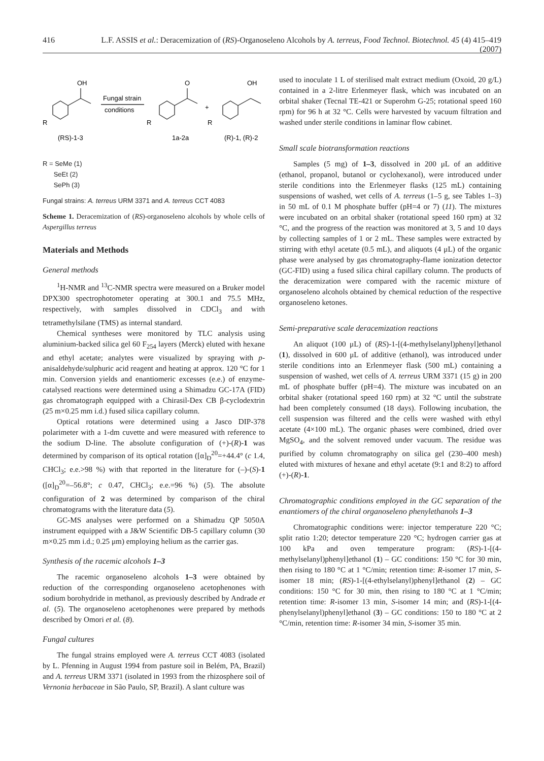416 L.F. ASSIS et al.: Deracemization of (RS)-Organoseleno Alcohols by A. terreus, Food Technol. Biotechnol. 45 (4) 415–419 (2007)
OH
R
Fungal strain
conditions
O
R
+
OH
R
(RS)-1-3
1a-2a
(R)-1, (R)-2
R = SeMe (1)
SeEt (2)
SePh (3)
Fungal strains: A. terreus URM 3371 and A. terreus CCT 4083
Scheme 1. Deracemization of (RS)-organoseleno alcohols by whole cells of Aspergillus terreus
Materials and Methods
General methods
<sup>1</sup>H-NMR and <sup>13</sup>C-NMR spectra were measured on a Bruker model DPX300 spectrophotometer operating at 300.1 and 75.5 MHz, respectively, with samples dissolved in CDCl<sub>3</sub> and with tetramethylsilane (TMS) as internal standard.
Chemical syntheses were monitored by TLC analysis using aluminium-backed silica gel 60 F<sub>254</sub> layers (Merck) eluted with hexane and ethyl acetate; analytes were visualized by spraying with p-anisaldehyde/sulphuric acid reagent and heating at approx. 120 °C for 1 min. Conversion yields and enantiomeric excesses (e.e.) of enzyme-catalysed reactions were determined using a Shimadzu GC-17A (FID) gas chromatograph equipped with a Chirasil-Dex CB β-cyclodextrin (25 m×0.25 mm i.d.) fused silica capillary column.
Optical rotations were determined using a Jasco DIP-378 polarimeter with a 1-dm cuvette and were measured with reference to the sodium D-line. The absolute configuration of (+)-(R)-1 was determined by comparison of its optical rotation ([α]<sub>D</sub><sup>20</sup>=+44.4° (c 1.4, CHCl<sub>3</sub>; e.e.>98 %) with that reported in the literature for (–)-(S)-1 ([α]<sub>D</sub><sup>20</sup>=–56.8°; c 0.47, CHCl<sub>3</sub>; e.e.=96 %) (5). The absolute configuration of 2 was determined by comparison of the chiral chromatograms with the literature data (5).
GC-MS analyses were performed on a Shimadzu QP 5050A instrument equipped with a J&W Scientific DB-5 capillary column (30 m×0.25 mm i.d.; 0.25 μm) employing helium as the carrier gas.
Synthesis of the racemic alcohols 1–3
The racemic organoseleno alcohols 1–3 were obtained by reduction of the corresponding organoseleno acetophenones with sodium borohydride in methanol, as previously described by Andrade et al. (5). The organoseleno acetophenones were prepared by methods described by Omori et al. (8).
Fungal cultures
The fungal strains employed were A. terreus CCT 4083 (isolated by L. Pfenning in August 1994 from pasture soil in Belém, PA, Brazil) and A. terreus URM 3371 (isolated in 1993 from the rhizosphere soil of Vernonia herbaceae in São Paulo, SP, Brazil). A slant culture was
used to inoculate 1 L of sterilised malt extract medium (Oxoid, 20 g/L) contained in a 2-litre Erlenmeyer flask, which was incubated on an orbital shaker (Tecnal TE-421 or Superohm G-25; rotational speed 160 rpm) for 96 h at 32 °C. Cells were harvested by vacuum filtration and washed under sterile conditions in laminar flow cabinet.
Small scale biotransformation reactions
Samples (5 mg) of 1–3, dissolved in 200 μL of an additive (ethanol, propanol, butanol or cyclohexanol), were introduced under sterile conditions into the Erlenmeyer flasks (125 mL) containing suspensions of washed, wet cells of A. terreus (1–5 g, see Tables 1–3) in 50 mL of 0.1 M phosphate buffer (pH=4 or 7) (11). The mixtures were incubated on an orbital shaker (rotational speed 160 rpm) at 32 °C, and the progress of the reaction was monitored at 3, 5 and 10 days by collecting samples of 1 or 2 mL. These samples were extracted by stirring with ethyl acetate (0.5 mL), and aliquots (4 μL) of the organic phase were analysed by gas chromatography-flame ionization detector (GC-FID) using a fused silica chiral capillary column. The products of the deracemization were compared with the racemic mixture of organoseleno alcohols obtained by chemical reduction of the respective organoseleno ketones.
Semi-preparative scale deracemization reactions
An aliquot (100 μL) of (RS)-1-[(4-methylselanyl)phenyl]ethanol (1), dissolved in 600 μL of additive (ethanol), was introduced under sterile conditions into an Erlenmeyer flask (500 mL) containing a suspension of washed, wet cells of A. terreus URM 3371 (15 g) in 200 mL of phosphate buffer (pH=4). The mixture was incubated on an orbital shaker (rotational speed 160 rpm) at 32 °C until the substrate had been completely consumed (18 days). Following incubation, the cell suspension was filtered and the cells were washed with ethyl acetate (4×100 mL). The organic phases were combined, dried over MgSO<sub>4</sub>, and the solvent removed under vacuum. The residue was purified by column chromatography on silica gel (230–400 mesh) eluted with mixtures of hexane and ethyl acetate (9:1 and 8:2) to afford (+)-(R)-1.
Chromatographic conditions employed in the GC separation of the enantiomers of the chiral organoseleno phenylethanols 1–3
Chromatographic conditions were: injector temperature 220 °C; split ratio 1:20; detector temperature 220 °C; hydrogen carrier gas at 100 kPa and oven temperature program: (RS)-1-[(4-methylselanyl)phenyl]ethanol (1) – GC conditions: 150 °C for 30 min, then rising to 180 °C at 1 °C/min; retention time: R-isomer 17 min, S-isomer 18 min; (RS)-1-[(4-ethylselanyl)phenyl]ethanol (2) – GC conditions: 150 °C for 30 min, then rising to 180 °C at 1 °C/min; retention time: R-isomer 13 min, S-isomer 14 min; and (RS)-1-[(4-phenylselanyl)phenyl]ethanol (3) – GC conditions: 150 to 180 °C at 2 °C/min, retention time: R-isomer 34 min, S-isomer 35 min.